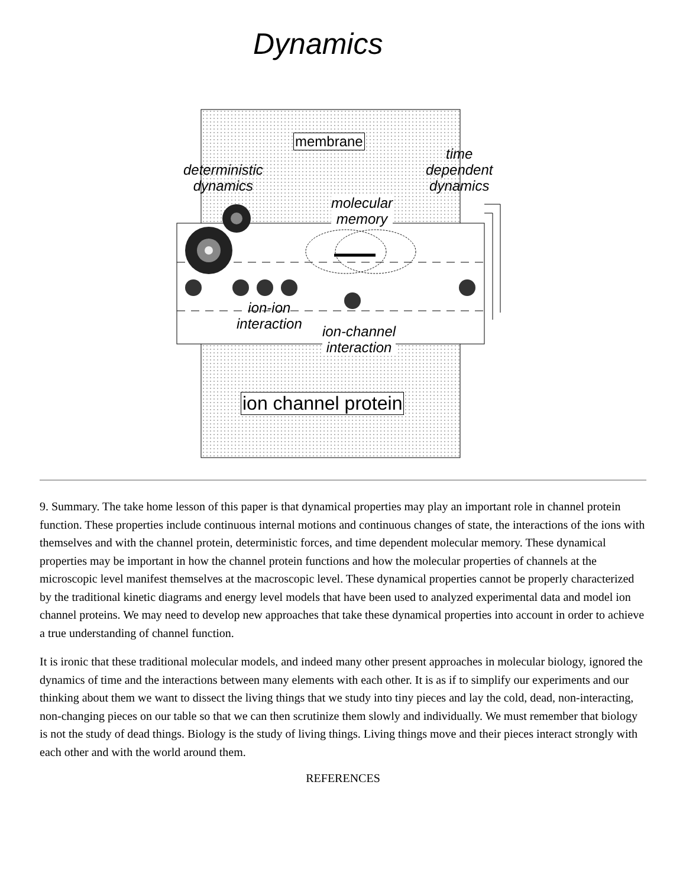Dynamics
membrane
deterministic
dynamics
time
dependent
dynamics
molecular
memory
ion-ion
interaction
ion-channel
interaction
ion channel protein
9. Summary. The take home lesson of this paper is that dynamical properties may play an important role in channel protein function. These properties include continuous internal motions and continuous changes of state, the interactions of the ions with themselves and with the channel protein, deterministic forces, and time dependent molecular memory. These dynamical properties may be important in how the channel protein functions and how the molecular properties of channels at the microscopic level manifest themselves at the macroscopic level. These dynamical properties cannot be properly characterized by the traditional kinetic diagrams and energy level models that have been used to analyzed experimental data and model ion channel proteins. We may need to develop new approaches that take these dynamical properties into account in order to achieve a true understanding of channel function.
It is ironic that these traditional molecular models, and indeed many other present approaches in molecular biology, ignored the dynamics of time and the interactions between many elements with each other. It is as if to simplify our experiments and our thinking about them we want to dissect the living things that we study into tiny pieces and lay the cold, dead, non-interacting, non-changing pieces on our table so that we can then scrutinize them slowly and individually. We must remember that biology is not the study of dead things. Biology is the study of living things. Living things move and their pieces interact strongly with each other and with the world around them.
REFERENCES